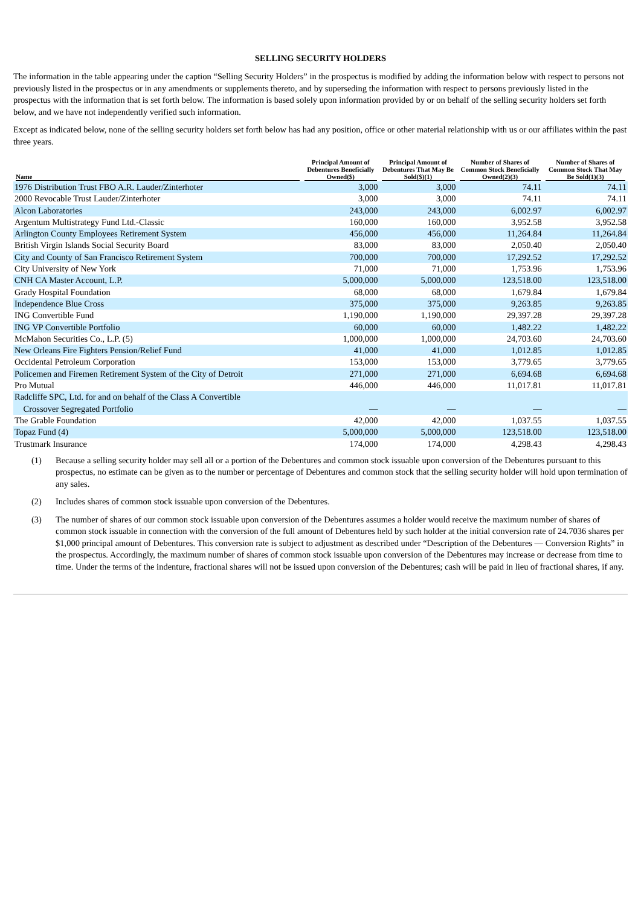SELLING SECURITY HOLDERS
The information in the table appearing under the caption “Selling Security Holders” in the prospectus is modified by adding the information below with respect to persons not previously listed in the prospectus or in any amendments or supplements thereto, and by superseding the information with respect to persons previously listed in the prospectus with the information that is set forth below. The information is based solely upon information provided by or on behalf of the selling security holders set forth below, and we have not independently verified such information.
Except as indicated below, none of the selling security holders set forth below has had any position, office or other material relationship with us or our affiliates within the past three years.
| Name | Principal Amount of Debentures Beneficially Owned($) | Principal Amount of Debentures That May Be Sold($)(1) | Number of Shares of Common Stock Beneficially Owned(2)(3) | Number of Shares of Common Stock That May Be Sold(1)(3) |
| --- | --- | --- | --- | --- |
| 1976 Distribution Trust FBO A.R. Lauder/Zinterhoter | 3,000 | 3,000 | 74.11 | 74.11 |
| 2000 Revocable Trust Lauder/Zinterhoter | 3,000 | 3,000 | 74.11 | 74.11 |
| Alcon Laboratories | 243,000 | 243,000 | 6,002.97 | 6,002.97 |
| Argentum Multistrategy Fund Ltd.-Classic | 160,000 | 160,000 | 3,952.58 | 3,952.58 |
| Arlington County Employees Retirement System | 456,000 | 456,000 | 11,264.84 | 11,264.84 |
| British Virgin Islands Social Security Board | 83,000 | 83,000 | 2,050.40 | 2,050.40 |
| City and County of San Francisco Retirement System | 700,000 | 700,000 | 17,292.52 | 17,292.52 |
| City University of New York | 71,000 | 71,000 | 1,753.96 | 1,753.96 |
| CNH CA Master Account, L.P. | 5,000,000 | 5,000,000 | 123,518.00 | 123,518.00 |
| Grady Hospital Foundation | 68,000 | 68,000 | 1,679.84 | 1,679.84 |
| Independence Blue Cross | 375,000 | 375,000 | 9,263.85 | 9,263.85 |
| ING Convertible Fund | 1,190,000 | 1,190,000 | 29,397.28 | 29,397.28 |
| ING VP Convertible Portfolio | 60,000 | 60,000 | 1,482.22 | 1,482.22 |
| McMahon Securities Co., L.P. (5) | 1,000,000 | 1,000,000 | 24,703.60 | 24,703.60 |
| New Orleans Fire Fighters Pension/Relief Fund | 41,000 | 41,000 | 1,012.85 | 1,012.85 |
| Occidental Petroleum Corporation | 153,000 | 153,000 | 3,779.65 | 3,779.65 |
| Policemen and Firemen Retirement System of the City of Detroit | 271,000 | 271,000 | 6,694.68 | 6,694.68 |
| Pro Mutual | 446,000 | 446,000 | 11,017.81 | 11,017.81 |
| Radcliffe SPC, Ltd. for and on behalf of the Class A Convertible Crossover Segregated Portfolio | — | — | — | — |
| The Grable Foundation | 42,000 | 42,000 | 1,037.55 | 1,037.55 |
| Topaz Fund (4) | 5,000,000 | 5,000,000 | 123,518.00 | 123,518.00 |
| Trustmark Insurance | 174,000 | 174,000 | 4,298.43 | 4,298.43 |
(1) Because a selling security holder may sell all or a portion of the Debentures and common stock issuable upon conversion of the Debentures pursuant to this prospectus, no estimate can be given as to the number or percentage of Debentures and common stock that the selling security holder will hold upon termination of any sales.
(2) Includes shares of common stock issuable upon conversion of the Debentures.
(3) The number of shares of our common stock issuable upon conversion of the Debentures assumes a holder would receive the maximum number of shares of common stock issuable in connection with the conversion of the full amount of Debentures held by such holder at the initial conversion rate of 24.7036 shares per $1,000 principal amount of Debentures. This conversion rate is subject to adjustment as described under “Description of the Debentures — Conversion Rights” in the prospectus. Accordingly, the maximum number of shares of common stock issuable upon conversion of the Debentures may increase or decrease from time to time. Under the terms of the indenture, fractional shares will not be issued upon conversion of the Debentures; cash will be paid in lieu of fractional shares, if any.